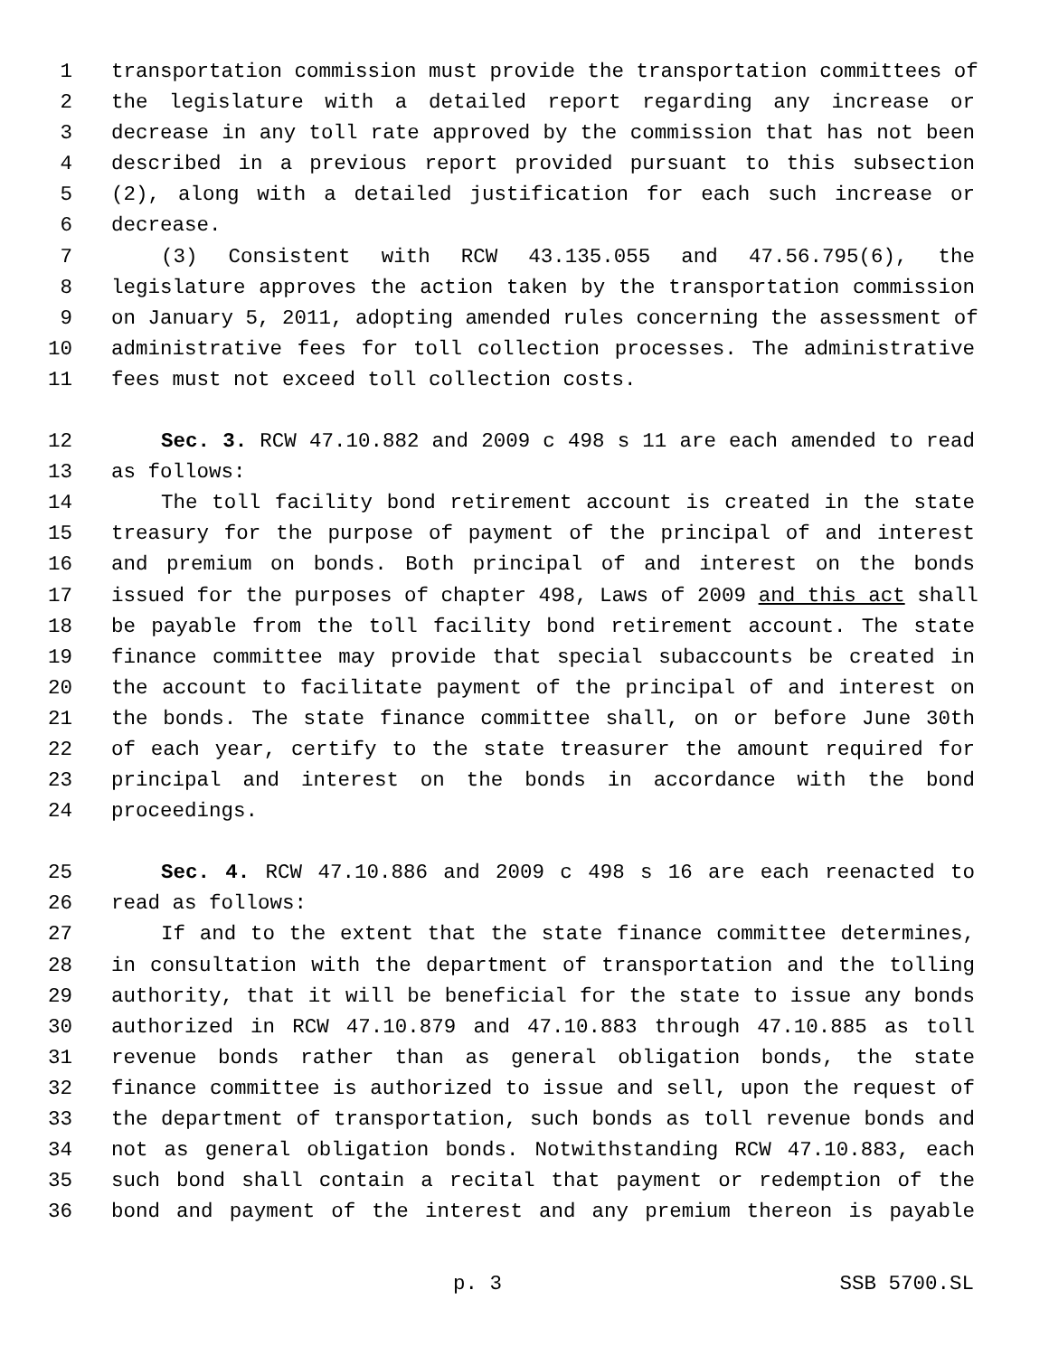1 transportation commission must provide the transportation committees of
2 the legislature with a detailed report regarding any increase or
3 decrease in any toll rate approved by the commission that has not been
4 described in a previous report provided pursuant to this subsection
5 (2), along with a detailed justification for each such increase or
6 decrease.
7 (3) Consistent with RCW 43.135.055 and 47.56.795(6), the
8 legislature approves the action taken by the transportation commission
9 on January 5, 2011, adopting amended rules concerning the assessment of
10 administrative fees for toll collection processes. The administrative
11 fees must not exceed toll collection costs.
12 Sec. 3. RCW 47.10.882 and 2009 c 498 s 11 are each amended to read
13 as follows:
14 The toll facility bond retirement account is created in the state
15 treasury for the purpose of payment of the principal of and interest
16 and premium on bonds. Both principal of and interest on the bonds
17 issued for the purposes of chapter 498, Laws of 2009 and this act shall
18 be payable from the toll facility bond retirement account. The state
19 finance committee may provide that special subaccounts be created in
20 the account to facilitate payment of the principal of and interest on
21 the bonds. The state finance committee shall, on or before June 30th
22 of each year, certify to the state treasurer the amount required for
23 principal and interest on the bonds in accordance with the bond
24 proceedings.
25 Sec. 4. RCW 47.10.886 and 2009 c 498 s 16 are each reenacted to
26 read as follows:
27 If and to the extent that the state finance committee determines,
28 in consultation with the department of transportation and the tolling
29 authority, that it will be beneficial for the state to issue any bonds
30 authorized in RCW 47.10.879 and 47.10.883 through 47.10.885 as toll
31 revenue bonds rather than as general obligation bonds, the state
32 finance committee is authorized to issue and sell, upon the request of
33 the department of transportation, such bonds as toll revenue bonds and
34 not as general obligation bonds. Notwithstanding RCW 47.10.883, each
35 such bond shall contain a recital that payment or redemption of the
36 bond and payment of the interest and any premium thereon is payable
p. 3 SSB 5700.SL